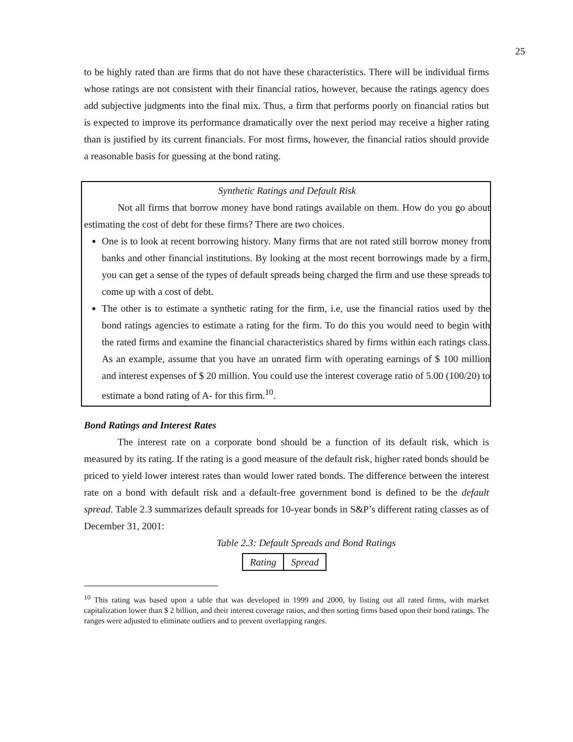25
to be highly rated than are firms that do not have these characteristics. There will be individual firms whose ratings are not consistent with their financial ratios, however, because the ratings agency does add subjective judgments into the final mix. Thus, a firm that performs poorly on financial ratios but is expected to improve its performance dramatically over the next period may receive a higher rating than is justified by its current financials. For most firms, however, the financial ratios should provide a reasonable basis for guessing at the bond rating.
Synthetic Ratings and Default Risk
Not all firms that borrow money have bond ratings available on them. How do you go about estimating the cost of debt for these firms? There are two choices.
One is to look at recent borrowing history. Many firms that are not rated still borrow money from banks and other financial institutions. By looking at the most recent borrowings made by a firm, you can get a sense of the types of default spreads being charged the firm and use these spreads to come up with a cost of debt.
The other is to estimate a synthetic rating for the firm, i.e, use the financial ratios used by the bond ratings agencies to estimate a rating for the firm. To do this you would need to begin with the rated firms and examine the financial characteristics shared by firms within each ratings class. As an example, assume that you have an unrated firm with operating earnings of $ 100 million and interest expenses of $ 20 million. You could use the interest coverage ratio of 5.00 (100/20) to estimate a bond rating of A- for this firm.<sup>10</sup>.
Bond Ratings and Interest Rates
The interest rate on a corporate bond should be a function of its default risk, which is measured by its rating. If the rating is a good measure of the default risk, higher rated bonds should be priced to yield lower interest rates than would lower rated bonds. The difference between the interest rate on a bond with default risk and a default-free government bond is defined to be the default spread. Table 2.3 summarizes default spreads for 10-year bonds in S&P’s different rating classes as of December 31, 2001:
Table 2.3: Default Spreads and Bond Ratings
| Rating | Spread |
<sup>10</sup> This rating was based upon a table that was developed in 1999 and 2000, by listing out all rated firms, with market capitalization lower than $ 2 billion, and their interest coverage ratios, and then sorting firms based upon their bond ratings. The ranges were adjusted to eliminate outliers and to prevent overlapping ranges.